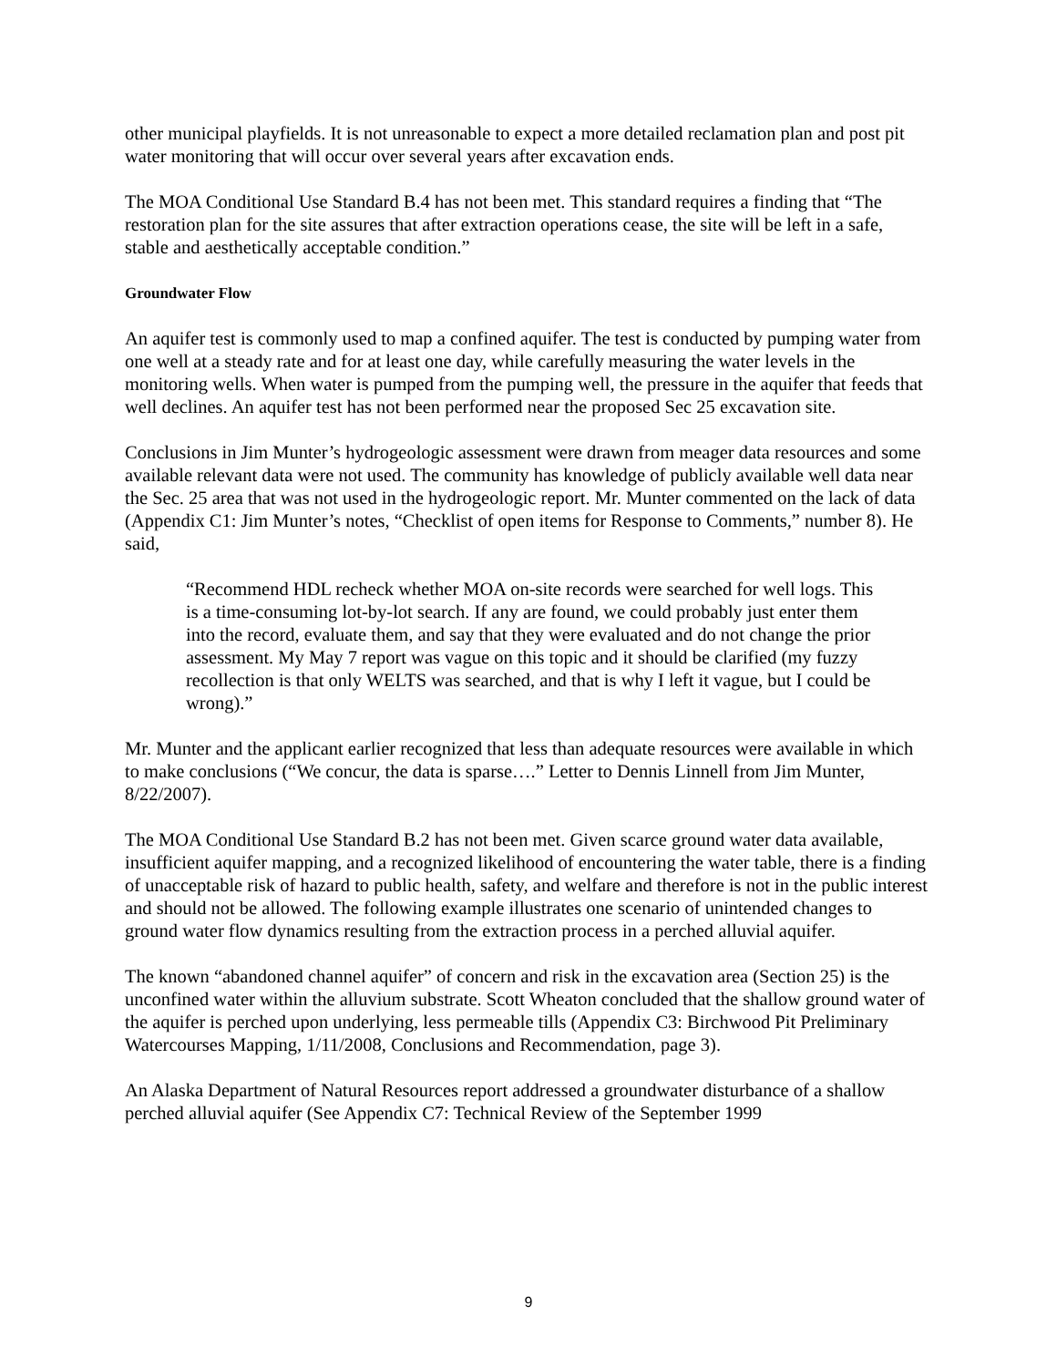other municipal playfields. It is not unreasonable to expect a more detailed reclamation plan and post pit water monitoring that will occur over several years after excavation ends.
The MOA Conditional Use Standard B.4 has not been met. This standard requires a finding that “The restoration plan for the site assures that after extraction operations cease, the site will be left in a safe, stable and aesthetically acceptable condition.”
Groundwater Flow
An aquifer test is commonly used to map a confined aquifer. The test is conducted by pumping water from one well at a steady rate and for at least one day, while carefully measuring the water levels in the monitoring wells. When water is pumped from the pumping well, the pressure in the aquifer that feeds that well declines. An aquifer test has not been performed near the proposed Sec 25 excavation site.
Conclusions in Jim Munter’s hydrogeologic assessment were drawn from meager data resources and some available relevant data were not used. The community has knowledge of publicly available well data near the Sec. 25 area that was not used in the hydrogeologic report. Mr. Munter commented on the lack of data (Appendix C1: Jim Munter’s notes, “Checklist of open items for Response to Comments,” number 8). He said,
“Recommend HDL recheck whether MOA on-site records were searched for well logs. This is a time-consuming lot-by-lot search. If any are found, we could probably just enter them into the record, evaluate them, and say that they were evaluated and do not change the prior assessment. My May 7 report was vague on this topic and it should be clarified (my fuzzy recollection is that only WELTS was searched, and that is why I left it vague, but I could be wrong).”
Mr. Munter and the applicant earlier recognized that less than adequate resources were available in which to make conclusions (“We concur, the data is sparse….” Letter to Dennis Linnell from Jim Munter, 8/22/2007).
The MOA Conditional Use Standard B.2 has not been met. Given scarce ground water data available, insufficient aquifer mapping, and a recognized likelihood of encountering the water table, there is a finding of unacceptable risk of hazard to public health, safety, and welfare and therefore is not in the public interest and should not be allowed. The following example illustrates one scenario of unintended changes to ground water flow dynamics resulting from the extraction process in a perched alluvial aquifer.
The known “abandoned channel aquifer” of concern and risk in the excavation area (Section 25) is the unconfined water within the alluvium substrate. Scott Wheaton concluded that the shallow ground water of the aquifer is perched upon underlying, less permeable tills (Appendix C3: Birchwood Pit Preliminary Watercourses Mapping, 1/11/2008, Conclusions and Recommendation, page 3).
An Alaska Department of Natural Resources report addressed a groundwater disturbance of a shallow perched alluvial aquifer (See Appendix C7: Technical Review of the September 1999
9